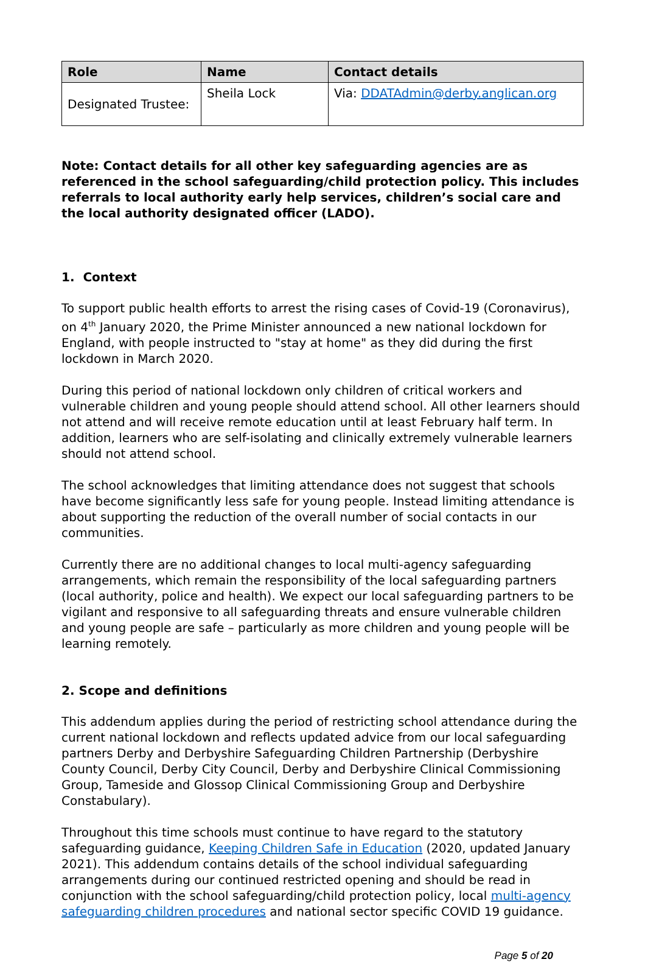| Role | Name | Contact details |
| --- | --- | --- |
| Designated Trustee: | Sheila Lock | Via: DDATAdmin@derby.anglican.org |
Note: Contact details for all other key safeguarding agencies are as referenced in the school safeguarding/child protection policy. This includes referrals to local authority early help services, children’s social care and the local authority designated officer (LADO).
1. Context
To support public health efforts to arrest the rising cases of Covid-19 (Coronavirus), on 4<sup>th</sup> January 2020, the Prime Minister announced a new national lockdown for England, with people instructed to "stay at home" as they did during the first lockdown in March 2020.
During this period of national lockdown only children of critical workers and vulnerable children and young people should attend school. All other learners should not attend and will receive remote education until at least February half term. In addition, learners who are self-isolating and clinically extremely vulnerable learners should not attend school.
The school acknowledges that limiting attendance does not suggest that schools have become significantly less safe for young people. Instead limiting attendance is about supporting the reduction of the overall number of social contacts in our communities.
Currently there are no additional changes to local multi-agency safeguarding arrangements, which remain the responsibility of the local safeguarding partners (local authority, police and health). We expect our local safeguarding partners to be vigilant and responsive to all safeguarding threats and ensure vulnerable children and young people are safe – particularly as more children and young people will be learning remotely.
2. Scope and definitions
This addendum applies during the period of restricting school attendance during the current national lockdown and reflects updated advice from our local safeguarding partners Derby and Derbyshire Safeguarding Children Partnership (Derbyshire County Council, Derby City Council, Derby and Derbyshire Clinical Commissioning Group, Tameside and Glossop Clinical Commissioning Group and Derbyshire Constabulary).
Throughout this time schools must continue to have regard to the statutory safeguarding guidance, Keeping Children Safe in Education (2020, updated January 2021). This addendum contains details of the school individual safeguarding arrangements during our continued restricted opening and should be read in conjunction with the school safeguarding/child protection policy, local multi-agency safeguarding children procedures and national sector specific COVID 19 guidance.
Page 5 of 20